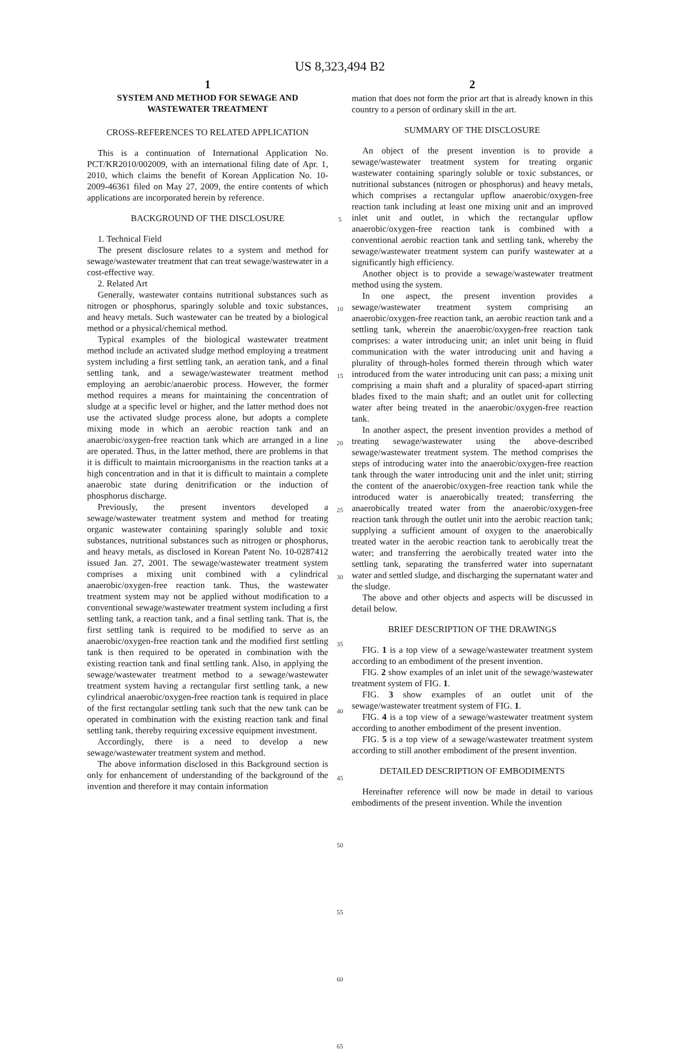US 8,323,494 B2
1
SYSTEM AND METHOD FOR SEWAGE AND WASTEWATER TREATMENT
CROSS-REFERENCES TO RELATED APPLICATION
This is a continuation of International Application No. PCT/KR2010/002009, with an international filing date of Apr. 1, 2010, which claims the benefit of Korean Application No. 10-2009-46361 filed on May 27, 2009, the entire contents of which applications are incorporated herein by reference.
BACKGROUND OF THE DISCLOSURE
1. Technical Field
The present disclosure relates to a system and method for sewage/wastewater treatment that can treat sewage/wastewater in a cost-effective way.
2. Related Art
Generally, wastewater contains nutritional substances such as nitrogen or phosphorus, sparingly soluble and toxic substances, and heavy metals. Such wastewater can be treated by a biological method or a physical/chemical method.
Typical examples of the biological wastewater treatment method include an activated sludge method employing a treatment system including a first settling tank, an aeration tank, and a final settling tank, and a sewage/wastewater treatment method employing an aerobic/anaerobic process. However, the former method requires a means for maintaining the concentration of sludge at a specific level or higher, and the latter method does not use the activated sludge process alone, but adopts a complete mixing mode in which an aerobic reaction tank and an anaerobic/oxygen-free reaction tank which are arranged in a line are operated. Thus, in the latter method, there are problems in that it is difficult to maintain microorganisms in the reaction tanks at a high concentration and in that it is difficult to maintain a complete anaerobic state during denitrification or the induction of phosphorus discharge.
Previously, the present inventors developed a sewage/wastewater treatment system and method for treating organic wastewater containing sparingly soluble and toxic substances, nutritional substances such as nitrogen or phosphorus, and heavy metals, as disclosed in Korean Patent No. 10-0287412 issued Jan. 27, 2001. The sewage/wastewater treatment system comprises a mixing unit combined with a cylindrical anaerobic/oxygen-free reaction tank. Thus, the wastewater treatment system may not be applied without modification to a conventional sewage/wastewater treatment system including a first settling tank, a reaction tank, and a final settling tank. That is, the first settling tank is required to be modified to serve as an anaerobic/oxygen-free reaction tank and the modified first settling tank is then required to be operated in combination with the existing reaction tank and final settling tank. Also, in applying the sewage/wastewater treatment method to a sewage/wastewater treatment system having a rectangular first settling tank, a new cylindrical anaerobic/oxygen-free reaction tank is required in place of the first rectangular settling tank such that the new tank can be operated in combination with the existing reaction tank and final settling tank, thereby requiring excessive equipment investment.
Accordingly, there is a need to develop a new sewage/wastewater treatment system and method.
The above information disclosed in this Background section is only for enhancement of understanding of the background of the invention and therefore it may contain information
5
10
15
20
25
30
35
40
45
50
55
60
65
2
mation that does not form the prior art that is already known in this country to a person of ordinary skill in the art.
SUMMARY OF THE DISCLOSURE
An object of the present invention is to provide a sewage/wastewater treatment system for treating organic wastewater containing sparingly soluble or toxic substances, or nutritional substances (nitrogen or phosphorus) and heavy metals, which comprises a rectangular upflow anaerobic/oxygen-free reaction tank including at least one mixing unit and an improved inlet unit and outlet, in which the rectangular upflow anaerobic/oxygen-free reaction tank is combined with a conventional aerobic reaction tank and settling tank, whereby the sewage/wastewater treatment system can purify wastewater at a significantly high efficiency.
Another object is to provide a sewage/wastewater treatment method using the system.
In one aspect, the present invention provides a sewage/wastewater treatment system comprising an anaerobic/oxygen-free reaction tank, an aerobic reaction tank and a settling tank, wherein the anaerobic/oxygen-free reaction tank comprises: a water introducing unit; an inlet unit being in fluid communication with the water introducing unit and having a plurality of through-holes formed therein through which water introduced from the water introducing unit can pass; a mixing unit comprising a main shaft and a plurality of spaced-apart stirring blades fixed to the main shaft; and an outlet unit for collecting water after being treated in the anaerobic/oxygen-free reaction tank.
In another aspect, the present invention provides a method of treating sewage/wastewater using the above-described sewage/wastewater treatment system. The method comprises the steps of introducing water into the anaerobic/oxygen-free reaction tank through the water introducing unit and the inlet unit; stirring the content of the anaerobic/oxygen-free reaction tank while the introduced water is anaerobically treated; transferring the anaerobically treated water from the anaerobic/oxygen-free reaction tank through the outlet unit into the aerobic reaction tank; supplying a sufficient amount of oxygen to the anaerobically treated water in the aerobic reaction tank to aerobically treat the water; and transferring the aerobically treated water into the settling tank, separating the transferred water into supernatant water and settled sludge, and discharging the supernatant water and the sludge.
The above and other objects and aspects will be discussed in detail below.
BRIEF DESCRIPTION OF THE DRAWINGS
FIG. 1 is a top view of a sewage/wastewater treatment system according to an embodiment of the present invention.
FIG. 2 show examples of an inlet unit of the sewage/wastewater treatment system of FIG. 1.
FIG. 3 show examples of an outlet unit of the sewage/wastewater treatment system of FIG. 1.
FIG. 4 is a top view of a sewage/wastewater treatment system according to another embodiment of the present invention.
FIG. 5 is a top view of a sewage/wastewater treatment system according to still another embodiment of the present invention.
DETAILED DESCRIPTION OF EMBODIMENTS
Hereinafter reference will now be made in detail to various embodiments of the present invention. While the invention